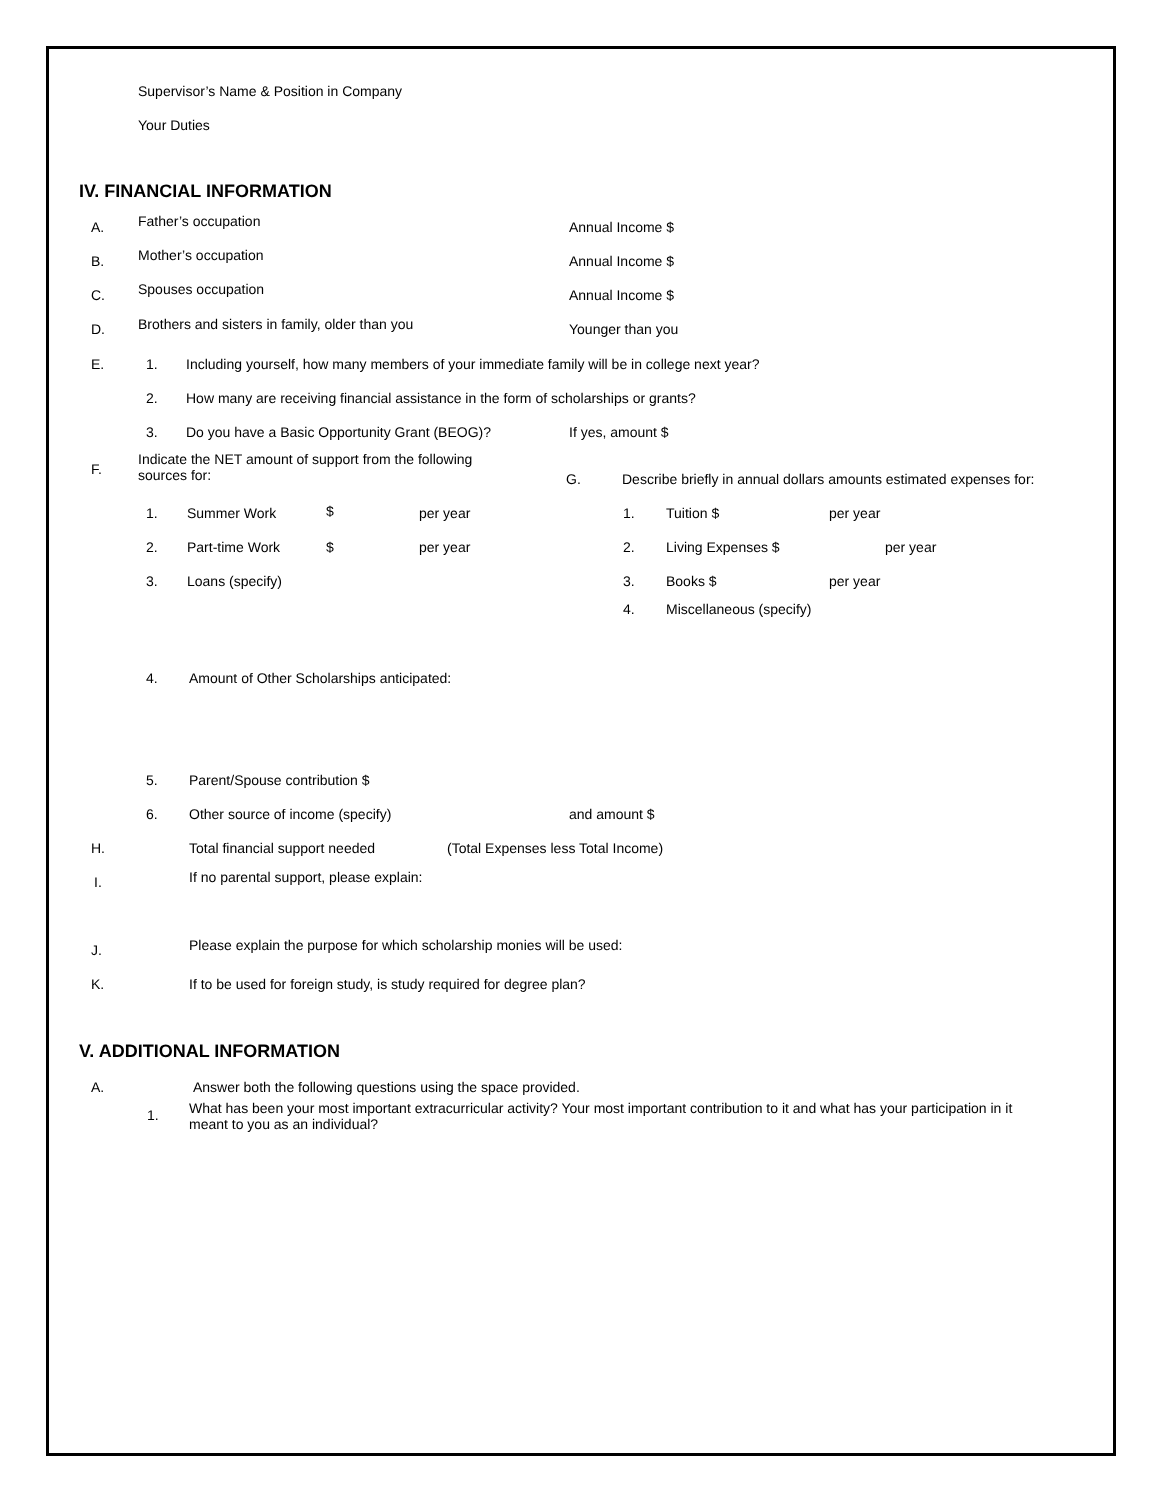Supervisor’s Name & Position in Company
Your Duties
IV. FINANCIAL INFORMATION
A. Father’s occupation Annual Income $
B. Mother’s occupation Annual Income $
C. Spouses occupation Annual Income $
D. Brothers and sisters in family, older than you Younger than you
E. 1. Including yourself, how many members of your immediate family will be in college next year?
2. How many are receiving financial assistance in the form of scholarships or grants?
3. Do you have a Basic Opportunity Grant (BEOG)? If yes, amount $
F.
Indicate the NET amount of support from the following
sources for:
G. Describe briefly in annual dollars amounts estimated expenses for:
1. Summer Work $ per year 1. Tuition $ per year
2. Part-time Work $ per year 2. Living Expenses $ per year
3. Loans (specify) 3. Books $ per year
4. Miscellaneous (specify)
4. Amount of Other Scholarships anticipated:
5. Parent/Spouse contribution $
6. Other source of income (specify) and amount $
H. Total financial support needed (Total Expenses less Total Income)
I. If no parental support, please explain:
J. Please explain the purpose for which scholarship monies will be used:
K. If to be used for foreign study, is study required for degree plan?
V. ADDITIONAL INFORMATION
A. Answer both the following questions using the space provided.
1.
What has been your most important extracurricular activity? Your most important contribution to it and what has your participation in it
meant to you as an individual?